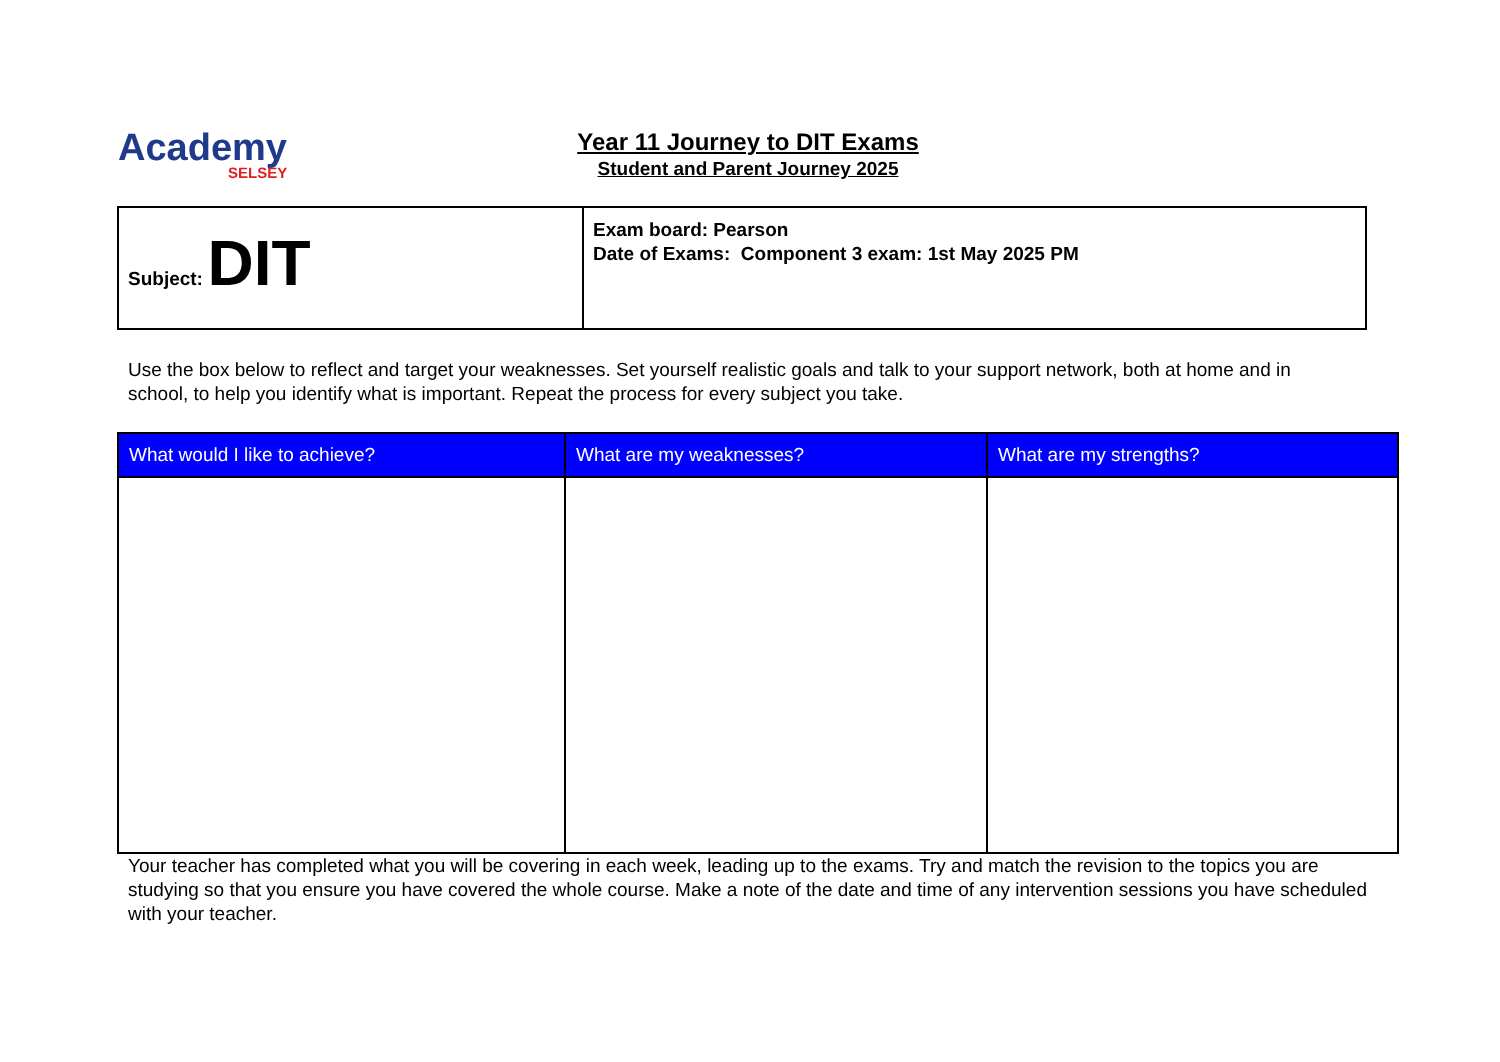Academy
SELSEY
Year 11 Journey to DIT Exams
Student and Parent Journey 2025
| Subject: DIT | Exam board: Pearson Date of Exams: Component 3 exam: 1st May 2025 PM |
Use the box below to reflect and target your weaknesses. Set yourself realistic goals and talk to your support network, both at home and in school, to help you identify what is important. Repeat the process for every subject you take.
| What would I like to achieve? | What are my weaknesses? | What are my strengths? |
| --- | --- | --- |
Your teacher has completed what you will be covering in each week, leading up to the exams. Try and match the revision to the topics you are studying so that you ensure you have covered the whole course. Make a note of the date and time of any intervention sessions you have scheduled with your teacher.